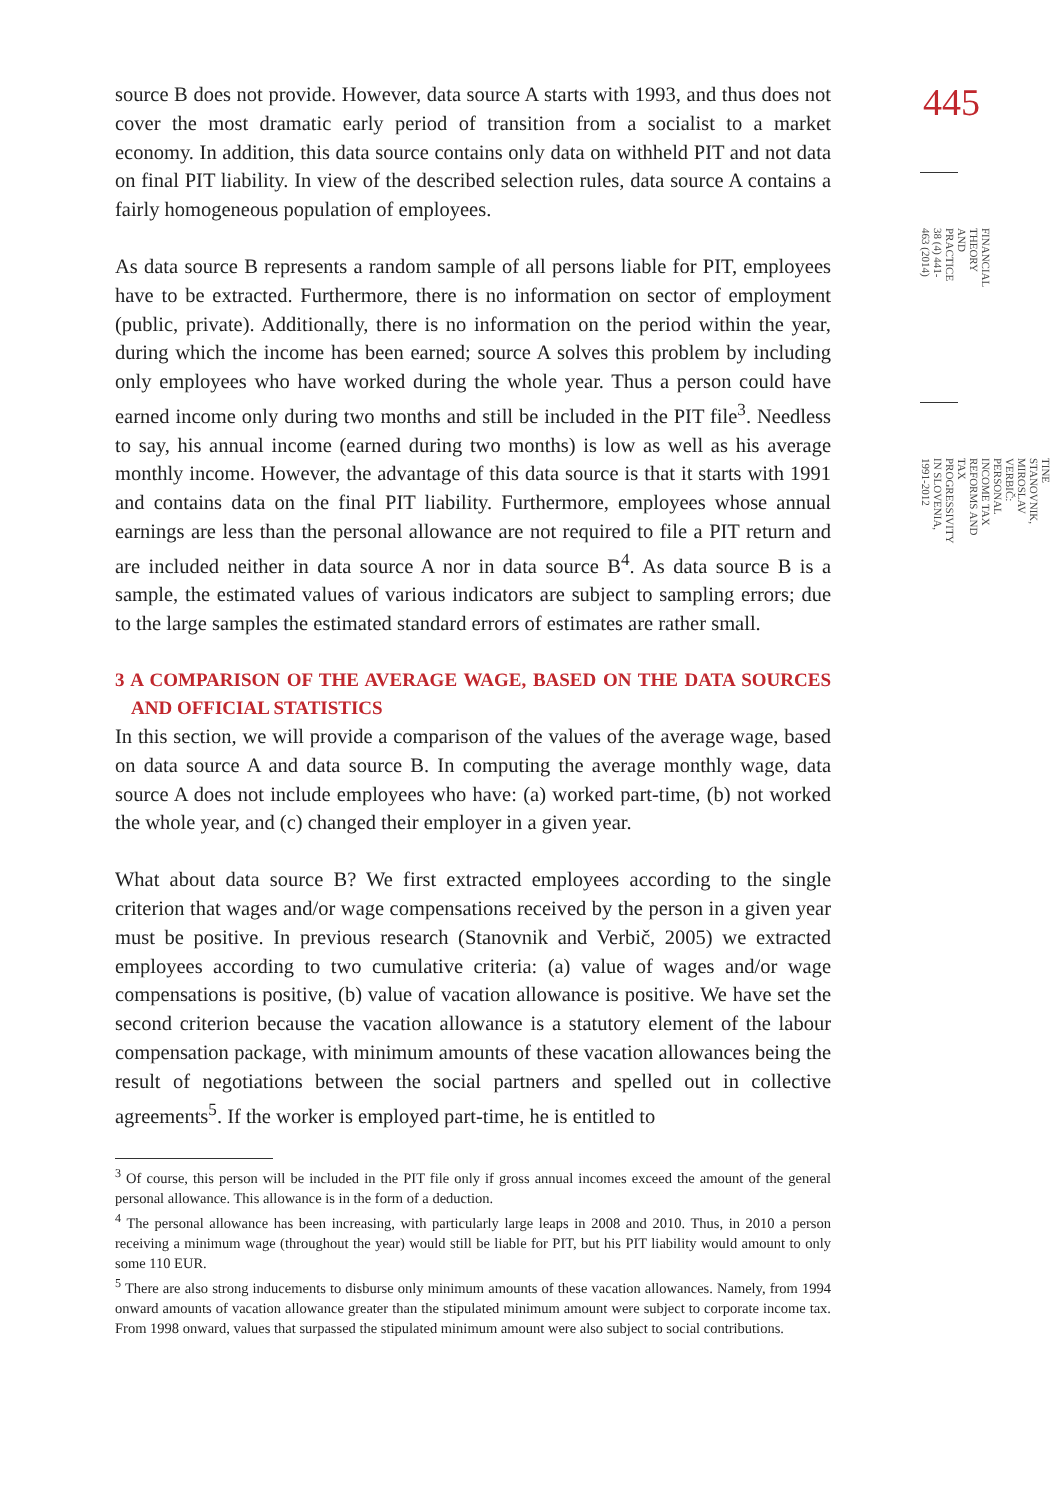445
FINANCIAL THEORY AND PRACTICE
38 (4) 441-463 (2014)
TINE STANOVNIK, MIROSLAV VERBIČ:
PERSONAL INCOME TAX REFORMS AND TAX PROGRESSIVITY IN SLOVENIA, 1991-2012
source B does not provide. However, data source A starts with 1993, and thus does not cover the most dramatic early period of transition from a socialist to a market economy. In addition, this data source contains only data on withheld PIT and not data on final PIT liability. In view of the described selection rules, data source A contains a fairly homogeneous population of employees.
As data source B represents a random sample of all persons liable for PIT, employees have to be extracted. Furthermore, there is no information on sector of employment (public, private). Additionally, there is no information on the period within the year, during which the income has been earned; source A solves this problem by including only employees who have worked during the whole year. Thus a person could have earned income only during two months and still be included in the PIT file<sup>3</sup>. Needless to say, his annual income (earned during two months) is low as well as his average monthly income. However, the advantage of this data source is that it starts with 1991 and contains data on the final PIT liability. Furthermore, employees whose annual earnings are less than the personal allowance are not required to file a PIT return and are included neither in data source A nor in data source B<sup>4</sup>. As data source B is a sample, the estimated values of various indicators are subject to sampling errors; due to the large samples the estimated standard errors of estimates are rather small.
3 A COMPARISON OF THE AVERAGE WAGE, BASED ON THE DATA SOURCES AND OFFICIAL STATISTICS
In this section, we will provide a comparison of the values of the average wage, based on data source A and data source B. In computing the average monthly wage, data source A does not include employees who have: (a) worked part-time, (b) not worked the whole year, and (c) changed their employer in a given year.
What about data source B? We first extracted employees according to the single criterion that wages and/or wage compensations received by the person in a given year must be positive. In previous research (Stanovnik and Verbič, 2005) we extracted employees according to two cumulative criteria: (a) value of wages and/or wage compensations is positive, (b) value of vacation allowance is positive. We have set the second criterion because the vacation allowance is a statutory element of the labour compensation package, with minimum amounts of these vacation allowances being the result of negotiations between the social partners and spelled out in collective agreements<sup>5</sup>. If the worker is employed part-time, he is entitled to
<sup>3</sup> Of course, this person will be included in the PIT file only if gross annual incomes exceed the amount of the general personal allowance. This allowance is in the form of a deduction.
<sup>4</sup> The personal allowance has been increasing, with particularly large leaps in 2008 and 2010. Thus, in 2010 a person receiving a minimum wage (throughout the year) would still be liable for PIT, but his PIT liability would amount to only some 110 EUR.
<sup>5</sup> There are also strong inducements to disburse only minimum amounts of these vacation allowances. Namely, from 1994 onward amounts of vacation allowance greater than the stipulated minimum amount were subject to corporate income tax. From 1998 onward, values that surpassed the stipulated minimum amount were also subject to social contributions.